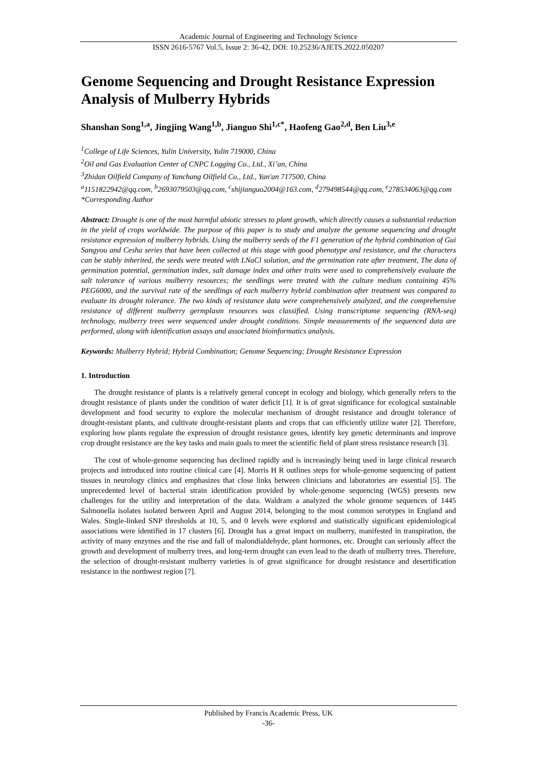Academic Journal of Engineering and Technology Science
ISSN 2616-5767 Vol.5, Issue 2: 36-42, DOI: 10.25236/AJETS.2022.050207
Genome Sequencing and Drought Resistance Expression Analysis of Mulberry Hybrids
Shanshan Song<sup>1,a</sup>, Jingjing Wang<sup>1,b</sup>, Jianguo Shi<sup>1,c*</sup>, Haofeng Gao<sup>2,d</sup>, Ben Liu<sup>3,e</sup>
<sup>1</sup> College of Life Sciences, Yulin University, Yulin 719000, China
<sup>2</sup> Oil and Gas Evaluation Center of CNPC Logging Co., Ltd., Xi’an, China
<sup>3</sup> Zhidan Oilfield Company of Yanchang Oilfield Co., Ltd., Yan'an 717500, China
<sup>a</sup> 1151822942@qq.com, <sup>b</sup>2693079503@qq.com, <sup>c</sup>shijianguo2004@163.com, <sup>d</sup>279498544@qq.com, <sup>e</sup>278534063@qq.com
*Corresponding Author
Abstract: Drought is one of the most harmful abiotic stresses to plant growth, which directly causes a substantial reduction in the yield of crops worldwide. The purpose of this paper is to study and analyze the genome sequencing and drought resistance expression of mulberry hybrids. Using the mulberry seeds of the F1 generation of the hybrid combination of Gui Sangyou and Cesha series that have been collected at this stage with good phenotype and resistance, and the characters can be stably inherited, the seeds were treated with LNaCl solution, and the germination rate after treatment, The data of germination potential, germination index, salt damage index and other traits were used to comprehensively evaluate the salt tolerance of various mulberry resources; the seedlings were treated with the culture medium containing 45% PEG6000, and the survival rate of the seedlings of each mulberry hybrid combination after treatment was compared to evaluate its drought tolerance. The two kinds of resistance data were comprehensively analyzed, and the comprehensive resistance of different mulberry germplasm resources was classified. Using transcriptome sequencing (RNA-seq) technology, mulberry trees were sequenced under drought conditions. Simple measurements of the sequenced data are performed, along with identification assays and associated bioinformatics analysis.
Keywords: Mulberry Hybrid; Hybrid Combination; Genome Sequencing; Drought Resistance Expression
1. Introduction
The drought resistance of plants is a relatively general concept in ecology and biology, which generally refers to the drought resistance of plants under the condition of water deficit [1]. It is of great significance for ecological sustainable development and food security to explore the molecular mechanism of drought resistance and drought tolerance of drought-resistant plants, and cultivate drought-resistant plants and crops that can efficiently utilize water [2]. Therefore, exploring how plants regulate the expression of drought resistance genes, identify key genetic determinants and improve crop drought resistance are the key tasks and main goals to meet the scientific field of plant stress resistance research [3].
The cost of whole-genome sequencing has declined rapidly and is increasingly being used in large clinical research projects and introduced into routine clinical care [4]. Morris H R outlines steps for whole-genome sequencing of patient tissues in neurology clinics and emphasizes that close links between clinicians and laboratories are essential [5]. The unprecedented level of bacterial strain identification provided by whole-genome sequencing (WGS) presents new challenges for the utility and interpretation of the data. Waldram a analyzed the whole genome sequences of 1445 Salmonella isolates isolated between April and August 2014, belonging to the most common serotypes in England and Wales. Single-linked SNP thresholds at 10, 5, and 0 levels were explored and statistically significant epidemiological associations were identified in 17 clusters [6]. Drought has a great impact on mulberry, manifested in transpiration, the activity of many enzymes and the rise and fall of malondialdehyde, plant hormones, etc. Drought can seriously affect the growth and development of mulberry trees, and long-term drought can even lead to the death of mulberry trees. Therefore, the selection of drought-resistant mulberry varieties is of great significance for drought resistance and desertification resistance in the northwest region [7].
Published by Francis Academic Press, UK
-36-